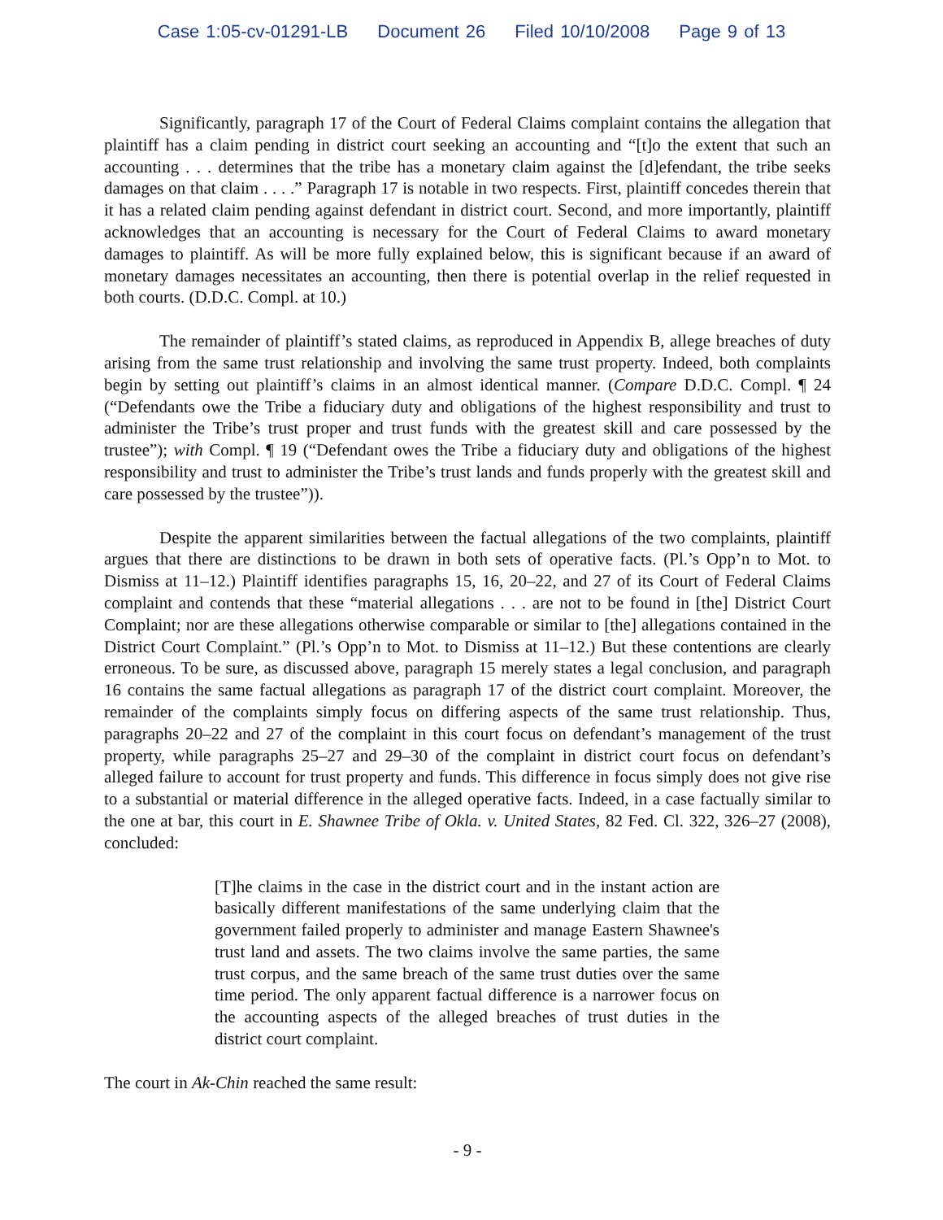Case 1:05-cv-01291-LB Document 26 Filed 10/10/2008 Page 9 of 13
Significantly, paragraph 17 of the Court of Federal Claims complaint contains the allegation that plaintiff has a claim pending in district court seeking an accounting and “[t]o the extent that such an accounting . . . determines that the tribe has a monetary claim against the [d]efendant, the tribe seeks damages on that claim . . . .” Paragraph 17 is notable in two respects. First, plaintiff concedes therein that it has a related claim pending against defendant in district court. Second, and more importantly, plaintiff acknowledges that an accounting is necessary for the Court of Federal Claims to award monetary damages to plaintiff. As will be more fully explained below, this is significant because if an award of monetary damages necessitates an accounting, then there is potential overlap in the relief requested in both courts. (D.D.C. Compl. at 10.)
The remainder of plaintiff’s stated claims, as reproduced in Appendix B, allege breaches of duty arising from the same trust relationship and involving the same trust property. Indeed, both complaints begin by setting out plaintiff’s claims in an almost identical manner. (Compare D.D.C. Compl. ¶ 24 (“Defendants owe the Tribe a fiduciary duty and obligations of the highest responsibility and trust to administer the Tribe’s trust proper and trust funds with the greatest skill and care possessed by the trustee”); with Compl. ¶ 19 (“Defendant owes the Tribe a fiduciary duty and obligations of the highest responsibility and trust to administer the Tribe’s trust lands and funds properly with the greatest skill and care possessed by the trustee”)).
Despite the apparent similarities between the factual allegations of the two complaints, plaintiff argues that there are distinctions to be drawn in both sets of operative facts. (Pl.’s Opp’n to Mot. to Dismiss at 11–12.) Plaintiff identifies paragraphs 15, 16, 20–22, and 27 of its Court of Federal Claims complaint and contends that these “material allegations . . . are not to be found in [the] District Court Complaint; nor are these allegations otherwise comparable or similar to [the] allegations contained in the District Court Complaint.” (Pl.’s Opp’n to Mot. to Dismiss at 11–12.) But these contentions are clearly erroneous. To be sure, as discussed above, paragraph 15 merely states a legal conclusion, and paragraph 16 contains the same factual allegations as paragraph 17 of the district court complaint. Moreover, the remainder of the complaints simply focus on differing aspects of the same trust relationship. Thus, paragraphs 20–22 and 27 of the complaint in this court focus on defendant’s management of the trust property, while paragraphs 25–27 and 29–30 of the complaint in district court focus on defendant’s alleged failure to account for trust property and funds. This difference in focus simply does not give rise to a substantial or material difference in the alleged operative facts. Indeed, in a case factually similar to the one at bar, this court in E. Shawnee Tribe of Okla. v. United States, 82 Fed. Cl. 322, 326–27 (2008), concluded:
[T]he claims in the case in the district court and in the instant action are basically different manifestations of the same underlying claim that the government failed properly to administer and manage Eastern Shawnee's trust land and assets. The two claims involve the same parties, the same trust corpus, and the same breach of the same trust duties over the same time period. The only apparent factual difference is a narrower focus on the accounting aspects of the alleged breaches of trust duties in the district court complaint.
The court in Ak-Chin reached the same result:
- 9 -